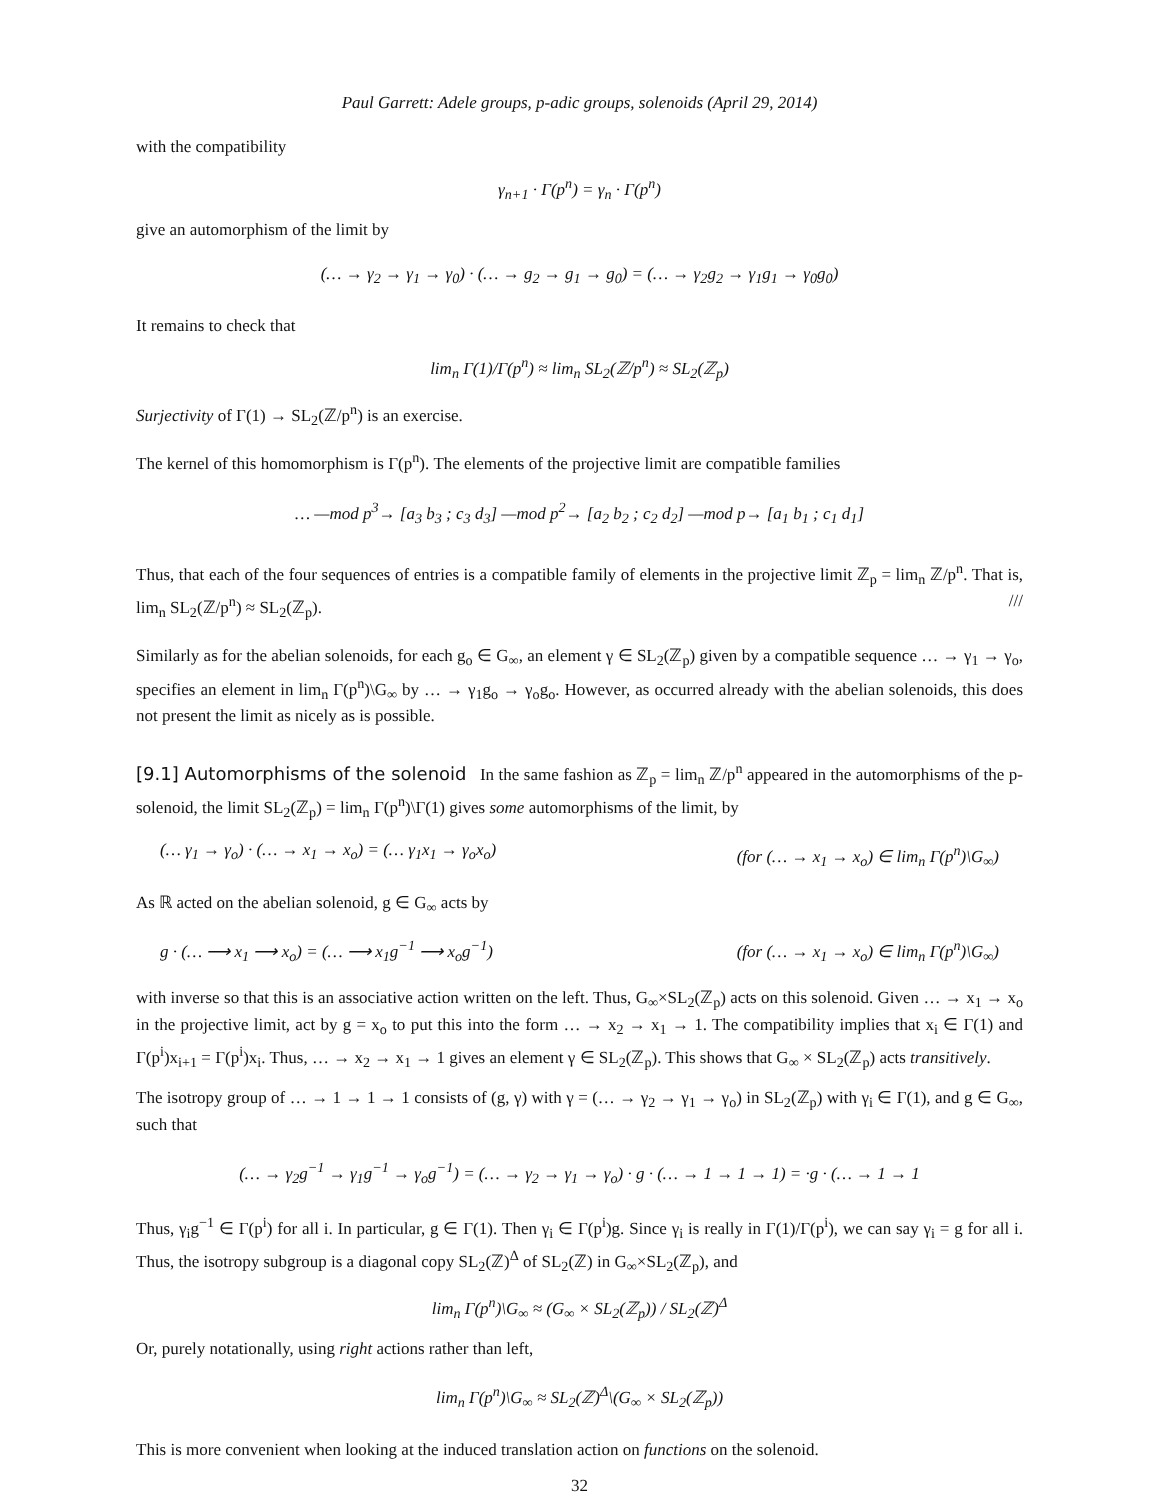Paul Garrett: Adele groups, p-adic groups, solenoids (April 29, 2014)
with the compatibility
γ<sub>n+1</sub> · Γ(p<sup>n</sup>) = γ<sub>n</sub> · Γ(p<sup>n</sup>)
give an automorphism of the limit by
(… → γ<sub>2</sub> → γ<sub>1</sub> → γ<sub>0</sub>) · (… → g<sub>2</sub> → g<sub>1</sub> → g<sub>0</sub>) = (… → γ<sub>2</sub>g<sub>2</sub> → γ<sub>1</sub>g<sub>1</sub> → γ<sub>0</sub>g<sub>0</sub>)
It remains to check that
lim<sub>n</sub> Γ(1)/Γ(p<sup>n</sup>) ≈ lim<sub>n</sub> SL<sub>2</sub>(ℤ/p<sup>n</sup>) ≈ SL<sub>2</sub>(ℤ<sub>p</sub>)
Surjectivity of Γ(1) → SL<sub>2</sub>(ℤ/p<sup>n</sup>) is an exercise.
The kernel of this homomorphism is Γ(p<sup>n</sup>). The elements of the projective limit are compatible families
… —mod p<sup>3</sup>→ [a<sub>3</sub> b<sub>3</sub> ; c<sub>3</sub> d<sub>3</sub>] —mod p<sup>2</sup>→ [a<sub>2</sub> b<sub>2</sub> ; c<sub>2</sub> d<sub>2</sub>] —mod p→ [a<sub>1</sub> b<sub>1</sub> ; c<sub>1</sub> d<sub>1</sub>]
Thus, that each of the four sequences of entries is a compatible family of elements in the projective limit ℤ<sub>p</sub> = lim<sub>n</sub> ℤ/p<sup>n</sup>. That is, lim<sub>n</sub> SL<sub>2</sub>(ℤ/p<sup>n</sup>) ≈ SL<sub>2</sub>(ℤ<sub>p</sub>). ///
Similarly as for the abelian solenoids, for each g<sub>o</sub> ∈ G<sub>∞</sub>, an element γ ∈ SL<sub>2</sub>(ℤ<sub>p</sub>) given by a compatible sequence … → γ<sub>1</sub> → γ<sub>o</sub>, specifies an element in lim<sub>n</sub> Γ(p<sup>n</sup>)\G<sub>∞</sub> by … → γ<sub>1</sub>g<sub>o</sub> → γ<sub>o</sub>g<sub>o</sub>. However, as occurred already with the abelian solenoids, this does not present the limit as nicely as is possible.
[9.1] Automorphisms of the solenoid In the same fashion as ℤ<sub>p</sub> = lim<sub>n</sub> ℤ/p<sup>n</sup> appeared in the automorphisms of the p-solenoid, the limit SL<sub>2</sub>(ℤ<sub>p</sub>) = lim<sub>n</sub> Γ(p<sup>n</sup>)\Γ(1) gives some automorphisms of the limit, by
(… γ<sub>1</sub> → γ<sub>o</sub>) · (… → x<sub>1</sub> → x<sub>o</sub>) = (… γ<sub>1</sub>x<sub>1</sub> → γ<sub>o</sub>x<sub>o</sub>) (for (… → x<sub>1</sub> → x<sub>o</sub>) ∈ lim<sub>n</sub> Γ(p<sup>n</sup>)\G<sub>∞</sub>)
As ℝ acted on the abelian solenoid, g ∈ G<sub>∞</sub> acts by
g · (… ⟶ x<sub>1</sub> ⟶ x<sub>o</sub>) = (… ⟶ x<sub>1</sub>g<sup>−1</sup> ⟶ x<sub>o</sub>g<sup>−1</sup>) (for (… → x<sub>1</sub> → x<sub>o</sub>) ∈ lim<sub>n</sub> Γ(p<sup>n</sup>)\G<sub>∞</sub>)
with inverse so that this is an associative action written on the left. Thus, G<sub>∞</sub>×SL<sub>2</sub>(ℤ<sub>p</sub>) acts on this solenoid. Given … → x<sub>1</sub> → x<sub>o</sub> in the projective limit, act by g = x<sub>o</sub> to put this into the form … → x<sub>2</sub> → x<sub>1</sub> → 1. The compatibility implies that x<sub>i</sub> ∈ Γ(1) and Γ(p<sup>i</sup>)x<sub>i+1</sub> = Γ(p<sup>i</sup>)x<sub>i</sub>. Thus, … → x<sub>2</sub> → x<sub>1</sub> → 1 gives an element γ ∈ SL<sub>2</sub>(ℤ<sub>p</sub>). This shows that G<sub>∞</sub> × SL<sub>2</sub>(ℤ<sub>p</sub>) acts transitively.
The isotropy group of … → 1 → 1 → 1 consists of (g, γ) with γ = (… → γ<sub>2</sub> → γ<sub>1</sub> → γ<sub>o</sub>) in SL<sub>2</sub>(ℤ<sub>p</sub>) with γ<sub>i</sub> ∈ Γ(1), and g ∈ G<sub>∞</sub>, such that
(… → γ<sub>2</sub>g<sup>−1</sup> → γ<sub>1</sub>g<sup>−1</sup> → γ<sub>o</sub>g<sup>−1</sup>) = (… → γ<sub>2</sub> → γ<sub>1</sub> → γ<sub>o</sub>) · g · (… → 1 → 1 → 1) = ·g · (… → 1 → 1
Thus, γ<sub>i</sub>g<sup>−1</sup> ∈ Γ(p<sup>i</sup>) for all i. In particular, g ∈ Γ(1). Then γ<sub>i</sub> ∈ Γ(p<sup>i</sup>)g. Since γ<sub>i</sub> is really in Γ(1)/Γ(p<sup>i</sup>), we can say γ<sub>i</sub> = g for all i. Thus, the isotropy subgroup is a diagonal copy SL<sub>2</sub>(ℤ)<sup>Δ</sup> of SL<sub>2</sub>(ℤ) in G<sub>∞</sub>×SL<sub>2</sub>(ℤ<sub>p</sub>), and
lim<sub>n</sub> Γ(p<sup>n</sup>)\G<sub>∞</sub> ≈ (G<sub>∞</sub> × SL<sub>2</sub>(ℤ<sub>p</sub>)) / SL<sub>2</sub>(ℤ)<sup>Δ</sup>
Or, purely notationally, using right actions rather than left,
lim<sub>n</sub> Γ(p<sup>n</sup>)\G<sub>∞</sub> ≈ SL<sub>2</sub>(ℤ)<sup>Δ</sup>\(G<sub>∞</sub> × SL<sub>2</sub>(ℤ<sub>p</sub>))
This is more convenient when looking at the induced translation action on functions on the solenoid.
32